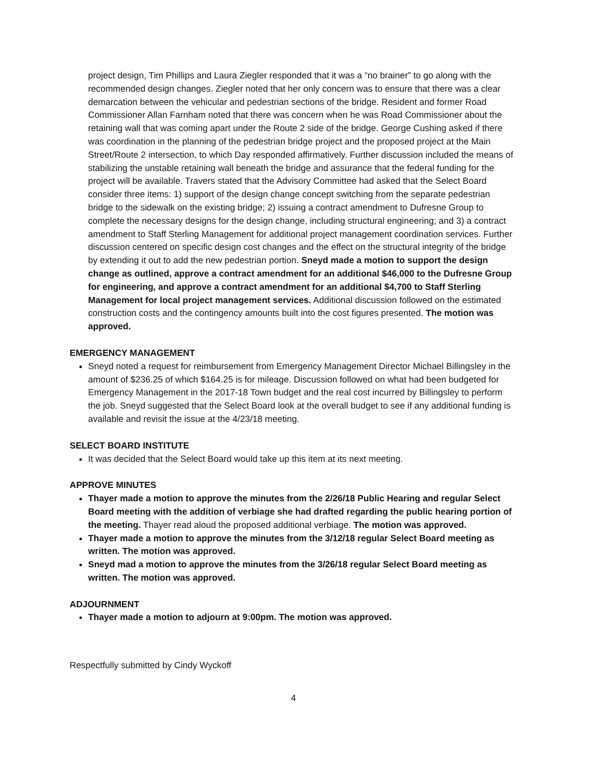project design, Tim Phillips and Laura Ziegler responded that it was a “no brainer” to go along with the recommended design changes. Ziegler noted that her only concern was to ensure that there was a clear demarcation between the vehicular and pedestrian sections of the bridge. Resident and former Road Commissioner Allan Farnham noted that there was concern when he was Road Commissioner about the retaining wall that was coming apart under the Route 2 side of the bridge. George Cushing asked if there was coordination in the planning of the pedestrian bridge project and the proposed project at the Main Street/Route 2 intersection, to which Day responded affirmatively. Further discussion included the means of stabilizing the unstable retaining wall beneath the bridge and assurance that the federal funding for the project will be available. Travers stated that the Advisory Committee had asked that the Select Board consider three items: 1) support of the design change concept switching from the separate pedestrian bridge to the sidewalk on the existing bridge; 2) issuing a contract amendment to Dufresne Group to complete the necessary designs for the design change, including structural engineering; and 3) a contract amendment to Staff Sterling Management for additional project management coordination services. Further discussion centered on specific design cost changes and the effect on the structural integrity of the bridge by extending it out to add the new pedestrian portion. Sneyd made a motion to support the design change as outlined, approve a contract amendment for an additional $46,000 to the Dufresne Group for engineering, and approve a contract amendment for an additional $4,700 to Staff Sterling Management for local project management services. Additional discussion followed on the estimated construction costs and the contingency amounts built into the cost figures presented. The motion was approved.
EMERGENCY MANAGEMENT
Sneyd noted a request for reimbursement from Emergency Management Director Michael Billingsley in the amount of $236.25 of which $164.25 is for mileage. Discussion followed on what had been budgeted for Emergency Management in the 2017-18 Town budget and the real cost incurred by Billingsley to perform the job. Sneyd suggested that the Select Board look at the overall budget to see if any additional funding is available and revisit the issue at the 4/23/18 meeting.
SELECT BOARD INSTITUTE
It was decided that the Select Board would take up this item at its next meeting.
APPROVE MINUTES
Thayer made a motion to approve the minutes from the 2/26/18 Public Hearing and regular Select Board meeting with the addition of verbiage she had drafted regarding the public hearing portion of the meeting. Thayer read aloud the proposed additional verbiage. The motion was approved.
Thayer made a motion to approve the minutes from the 3/12/18 regular Select Board meeting as written. The motion was approved.
Sneyd mad a motion to approve the minutes from the 3/26/18 regular Select Board meeting as written. The motion was approved.
ADJOURNMENT
Thayer made a motion to adjourn at 9:00pm. The motion was approved.
Respectfully submitted by Cindy Wyckoff
4